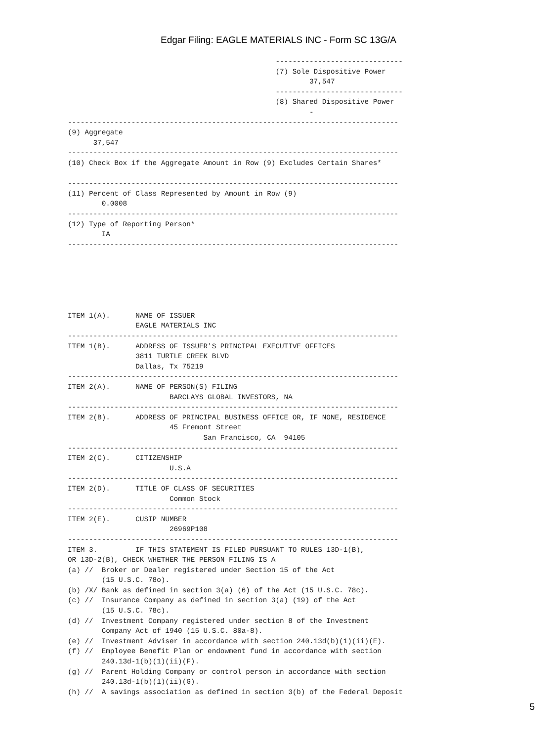Edgar Filing: EAGLE MATERIALS INC - Form SC 13G/A
                                                 ------------------------------
                                                 (7) Sole Dispositive Power
                                                         37,547
                                                 ------------------------------
                                                 (8) Shared Dispositive Power
                                                         -
------------------------------------------------------------------------------
(9) Aggregate
      37,547
------------------------------------------------------------------------------
(10) Check Box if the Aggregate Amount in Row (9) Excludes Certain Shares*

------------------------------------------------------------------------------
(11) Percent of Class Represented by Amount in Row (9)
        0.0008
------------------------------------------------------------------------------
(12) Type of Reporting Person*
        IA
------------------------------------------------------------------------------






ITEM 1(A).      NAME OF ISSUER
                EAGLE MATERIALS INC
------------------------------------------------------------------------------
ITEM 1(B).      ADDRESS OF ISSUER'S PRINCIPAL EXECUTIVE OFFICES
                3811 TURTLE CREEK BLVD
                Dallas, Tx 75219
------------------------------------------------------------------------------
ITEM 2(A).      NAME OF PERSON(S) FILING
                        BARCLAYS GLOBAL INVESTORS, NA
------------------------------------------------------------------------------
ITEM 2(B).      ADDRESS OF PRINCIPAL BUSINESS OFFICE OR, IF NONE, RESIDENCE
                        45 Fremont Street
                                San Francisco, CA  94105
------------------------------------------------------------------------------
ITEM 2(C).      CITIZENSHIP
                        U.S.A
------------------------------------------------------------------------------
ITEM 2(D).      TITLE OF CLASS OF SECURITIES
                        Common Stock
------------------------------------------------------------------------------
ITEM 2(E).      CUSIP NUMBER
                        26969P108
------------------------------------------------------------------------------
ITEM 3.         IF THIS STATEMENT IS FILED PURSUANT TO RULES 13D-1(B),
OR 13D-2(B), CHECK WHETHER THE PERSON FILING IS A
(a) //  Broker or Dealer registered under Section 15 of the Act
        (15 U.S.C. 78o).
(b) /X/ Bank as defined in section 3(a) (6) of the Act (15 U.S.C. 78c).
(c) //  Insurance Company as defined in section 3(a) (19) of the Act
        (15 U.S.C. 78c).
(d) //  Investment Company registered under section 8 of the Investment
        Company Act of 1940 (15 U.S.C. 80a-8).
(e) //  Investment Adviser in accordance with section 240.13d(b)(1)(ii)(E).
(f) //  Employee Benefit Plan or endowment fund in accordance with section
        240.13d-1(b)(1)(ii)(F).
(g) //  Parent Holding Company or control person in accordance with section
        240.13d-1(b)(1)(ii)(G).
(h) //  A savings association as defined in section 3(b) of the Federal Deposit
5